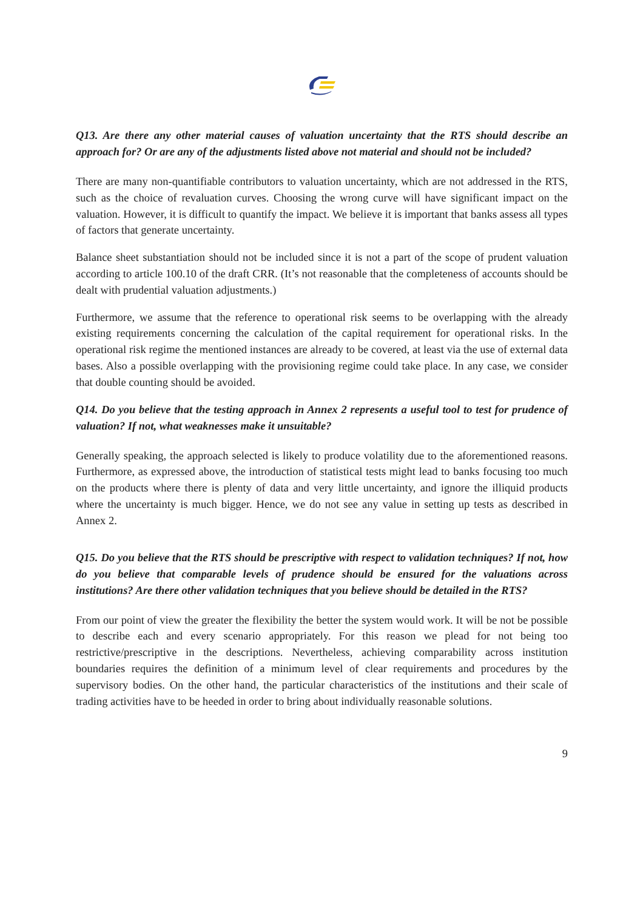Q13. Are there any other material causes of valuation uncertainty that the RTS should describe an approach for? Or are any of the adjustments listed above not material and should not be included?
There are many non-quantifiable contributors to valuation uncertainty, which are not addressed in the RTS, such as the choice of revaluation curves. Choosing the wrong curve will have significant impact on the valuation. However, it is difficult to quantify the impact. We believe it is important that banks assess all types of factors that generate uncertainty.
Balance sheet substantiation should not be included since it is not a part of the scope of prudent valuation according to article 100.10 of the draft CRR. (It’s not reasonable that the completeness of accounts should be dealt with prudential valuation adjustments.)
Furthermore, we assume that the reference to operational risk seems to be overlapping with the already existing requirements concerning the calculation of the capital requirement for operational risks. In the operational risk regime the mentioned instances are already to be covered, at least via the use of external data bases. Also a possible overlapping with the provisioning regime could take place. In any case, we consider that double counting should be avoided.
Q14. Do you believe that the testing approach in Annex 2 represents a useful tool to test for prudence of valuation? If not, what weaknesses make it unsuitable?
Generally speaking, the approach selected is likely to produce volatility due to the aforementioned reasons. Furthermore, as expressed above, the introduction of statistical tests might lead to banks focusing too much on the products where there is plenty of data and very little uncertainty, and ignore the illiquid products where the uncertainty is much bigger. Hence, we do not see any value in setting up tests as described in Annex 2.
Q15. Do you believe that the RTS should be prescriptive with respect to validation techniques? If not, how do you believe that comparable levels of prudence should be ensured for the valuations across institutions? Are there other validation techniques that you believe should be detailed in the RTS?
From our point of view the greater the flexibility the better the system would work. It will be not be possible to describe each and every scenario appropriately. For this reason we plead for not being too restrictive/prescriptive in the descriptions. Nevertheless, achieving comparability across institution boundaries requires the definition of a minimum level of clear requirements and procedures by the supervisory bodies. On the other hand, the particular characteristics of the institutions and their scale of trading activities have to be heeded in order to bring about individually reasonable solutions.
9